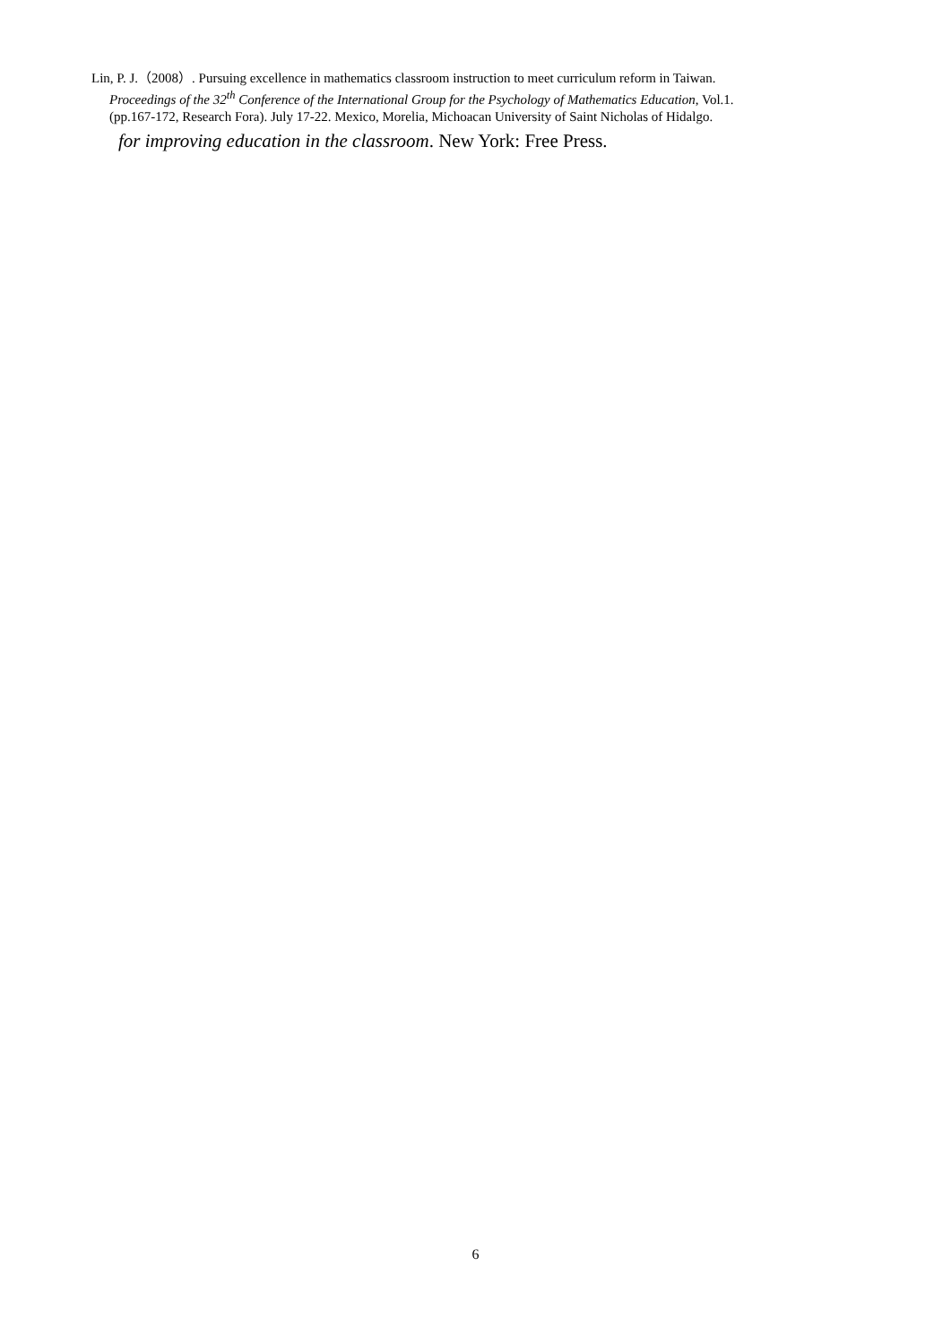Lin, P. J.（2008）. Pursuing excellence in mathematics classroom instruction to meet curriculum reform in Taiwan.
Proceedings of the 32<sup>th</sup> Conference of the International Group for the Psychology of Mathematics Education, Vol.1.
(pp.167-172, Research Fora). July 17-22. Mexico, Morelia, Michoacan University of Saint Nicholas of Hidalgo.
for improving education in the classroom. New York: Free Press.
6